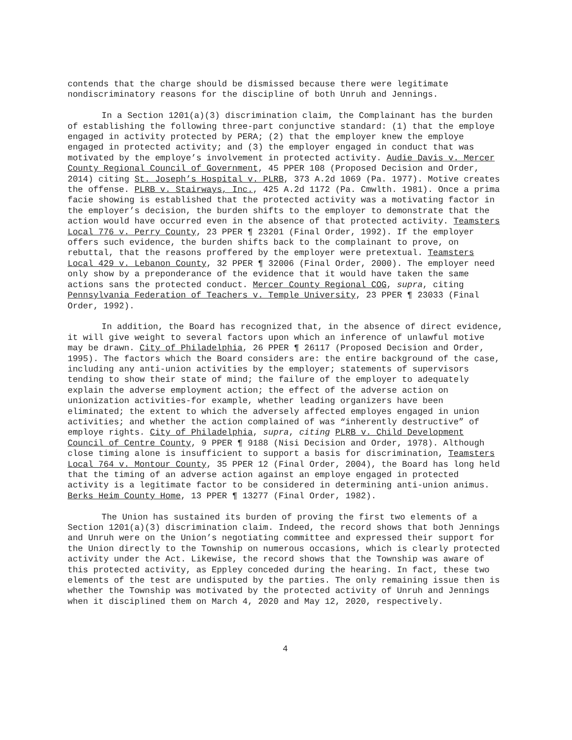contends that the charge should be dismissed because there were legitimate nondiscriminatory reasons for the discipline of both Unruh and Jennings.
In a Section 1201(a)(3) discrimination claim, the Complainant has the burden of establishing the following three-part conjunctive standard: (1) that the employe engaged in activity protected by PERA; (2) that the employer knew the employe engaged in protected activity; and (3) the employer engaged in conduct that was motivated by the employe’s involvement in protected activity. Audie Davis v. Mercer County Regional Council of Government, 45 PPER 108 (Proposed Decision and Order, 2014) citing St. Joseph’s Hospital v. PLRB, 373 A.2d 1069 (Pa. 1977). Motive creates the offense. PLRB v. Stairways, Inc., 425 A.2d 1172 (Pa. Cmwlth. 1981). Once a prima facie showing is established that the protected activity was a motivating factor in the employer’s decision, the burden shifts to the employer to demonstrate that the action would have occurred even in the absence of that protected activity. Teamsters Local 776 v. Perry County, 23 PPER ¶ 23201 (Final Order, 1992). If the employer offers such evidence, the burden shifts back to the complainant to prove, on rebuttal, that the reasons proffered by the employer were pretextual. Teamsters Local 429 v. Lebanon County, 32 PPER ¶ 32006 (Final Order, 2000). The employer need only show by a preponderance of the evidence that it would have taken the same actions sans the protected conduct. Mercer County Regional COG, supra, citing Pennsylvania Federation of Teachers v. Temple University, 23 PPER ¶ 23033 (Final Order, 1992).
In addition, the Board has recognized that, in the absence of direct evidence, it will give weight to several factors upon which an inference of unlawful motive may be drawn. City of Philadelphia, 26 PPER ¶ 26117 (Proposed Decision and Order, 1995). The factors which the Board considers are: the entire background of the case, including any anti-union activities by the employer; statements of supervisors tending to show their state of mind; the failure of the employer to adequately explain the adverse employment action; the effect of the adverse action on unionization activities-for example, whether leading organizers have been eliminated; the extent to which the adversely affected employes engaged in union activities; and whether the action complained of was “inherently destructive” of employe rights. City of Philadelphia, supra, citing PLRB v. Child Development Council of Centre County, 9 PPER ¶ 9188 (Nisi Decision and Order, 1978). Although close timing alone is insufficient to support a basis for discrimination, Teamsters Local 764 v. Montour County, 35 PPER 12 (Final Order, 2004), the Board has long held that the timing of an adverse action against an employe engaged in protected activity is a legitimate factor to be considered in determining anti-union animus. Berks Heim County Home, 13 PPER ¶ 13277 (Final Order, 1982).
The Union has sustained its burden of proving the first two elements of a Section 1201(a)(3) discrimination claim. Indeed, the record shows that both Jennings and Unruh were on the Union’s negotiating committee and expressed their support for the Union directly to the Township on numerous occasions, which is clearly protected activity under the Act. Likewise, the record shows that the Township was aware of this protected activity, as Eppley conceded during the hearing. In fact, these two elements of the test are undisputed by the parties. The only remaining issue then is whether the Township was motivated by the protected activity of Unruh and Jennings when it disciplined them on March 4, 2020 and May 12, 2020, respectively.
4